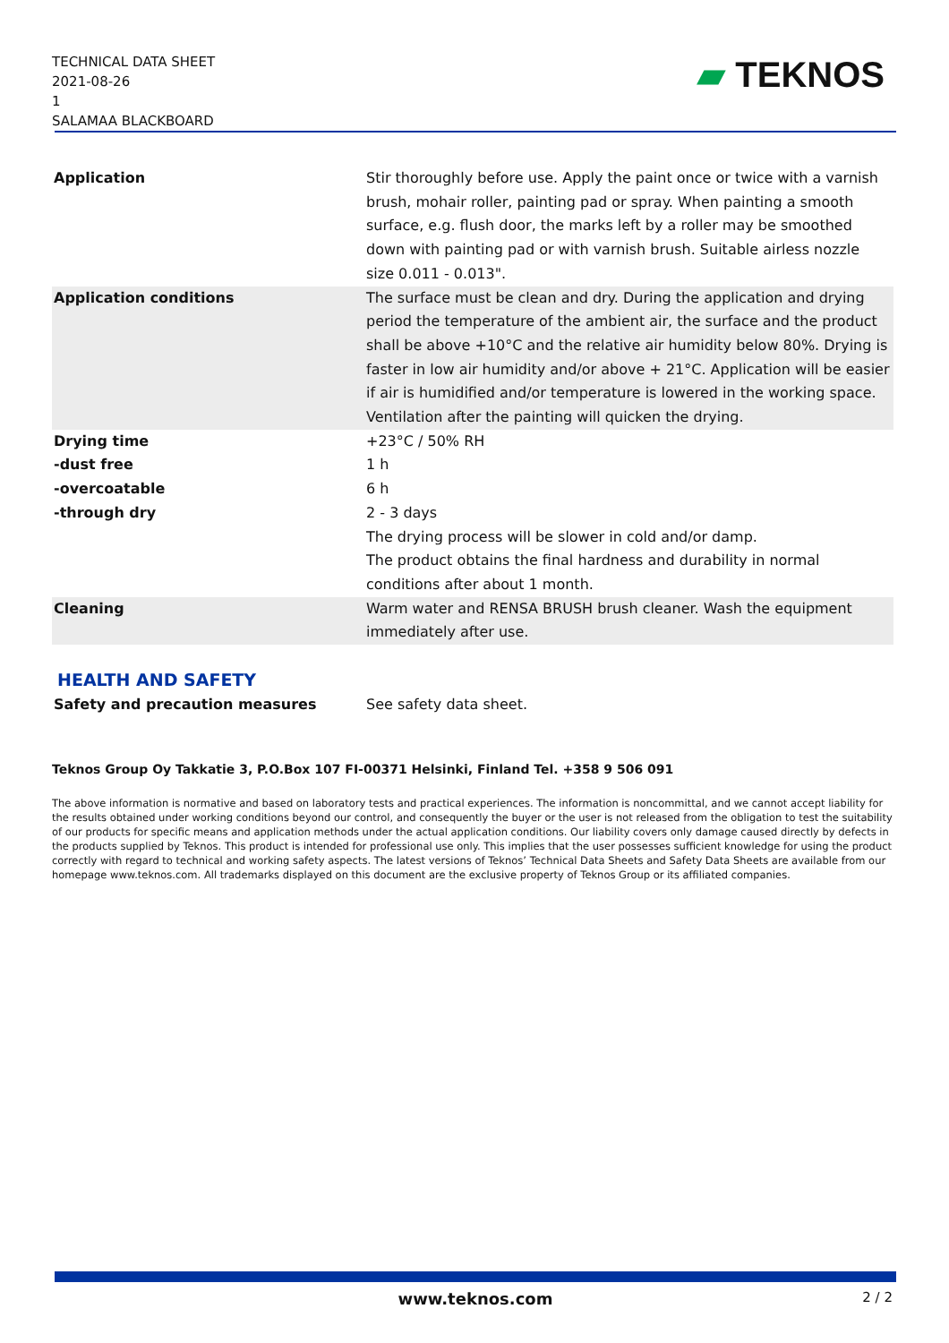TECHNICAL DATA SHEET
2021-08-26
1
SALAMAA BLACKBOARD
▰ TEKNOS
| Application | Stir thoroughly before use. Apply the paint once or twice with a varnish brush, mohair roller, painting pad or spray. When painting a smooth surface, e.g. flush door, the marks left by a roller may be smoothed down with painting pad or with varnish brush. Suitable airless nozzle size 0.011 - 0.013". |
| Application conditions | The surface must be clean and dry. During the application and drying period the temperature of the ambient air, the surface and the product shall be above +10°C and the relative air humidity below 80%. Drying is faster in low air humidity and/or above + 21°C. Application will be easier if air is humidified and/or temperature is lowered in the working space. Ventilation after the painting will quicken the drying. |
| Drying time | +23°C / 50% RH |
| -dust free | 1 h |
| -overcoatable | 6 h |
| -through dry | 2 - 3 days The drying process will be slower in cold and/or damp. The product obtains the final hardness and durability in normal conditions after about 1 month. |
| Cleaning | Warm water and RENSA BRUSH brush cleaner. Wash the equipment immediately after use. |
HEALTH AND SAFETY
| Safety and precaution measures | See safety data sheet. |
Teknos Group Oy Takkatie 3, P.O.Box 107 FI-00371 Helsinki, Finland Tel. +358 9 506 091
The above information is normative and based on laboratory tests and practical experiences. The information is noncommittal, and we cannot accept liability for the results obtained under working conditions beyond our control, and consequently the buyer or the user is not released from the obligation to test the suitability of our products for specific means and application methods under the actual application conditions. Our liability covers only damage caused directly by defects in the products supplied by Teknos. This product is intended for professional use only. This implies that the user possesses sufficient knowledge for using the product correctly with regard to technical and working safety aspects. The latest versions of Teknos’ Technical Data Sheets and Safety Data Sheets are available from our homepage www.teknos.com. All trademarks displayed on this document are the exclusive property of Teknos Group or its affiliated companies.
www.teknos.com 2 / 2